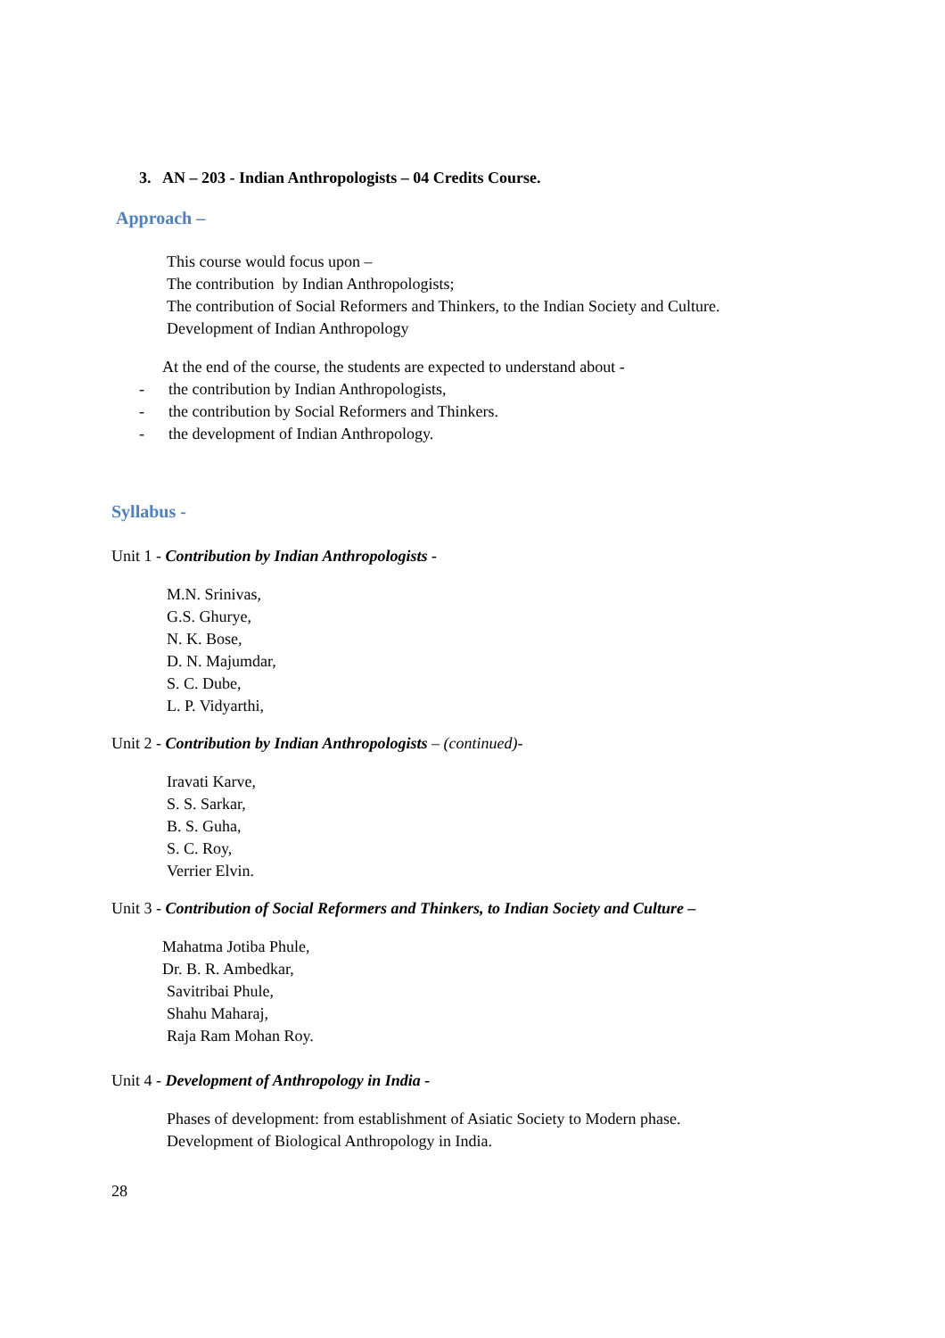3. AN – 203 - Indian Anthropologists – 04 Credits Course.
Approach –
This course would focus upon –
The contribution by Indian Anthropologists;
The contribution of Social Reformers and Thinkers, to the Indian Society and Culture.
Development of Indian Anthropology
At the end of the course, the students are expected to understand about -
- the contribution by Indian Anthropologists,
- the contribution by Social Reformers and Thinkers.
- the development of Indian Anthropology.
Syllabus -
Unit 1 - Contribution by Indian Anthropologists -
M.N. Srinivas,
G.S. Ghurye,
N. K. Bose,
D. N. Majumdar,
S. C. Dube,
L. P. Vidyarthi,
Unit 2 - Contribution by Indian Anthropologists – (continued)-
Iravati Karve,
S. S. Sarkar,
B. S. Guha,
S. C. Roy,
Verrier Elvin.
Unit 3 - Contribution of Social Reformers and Thinkers, to Indian Society and Culture –
Mahatma Jotiba Phule,
Dr. B. R. Ambedkar,
Savitribai Phule,
Shahu Maharaj,
Raja Ram Mohan Roy.
Unit 4 - Development of Anthropology in India -
Phases of development: from establishment of Asiatic Society to Modern phase.
Development of Biological Anthropology in India.
28